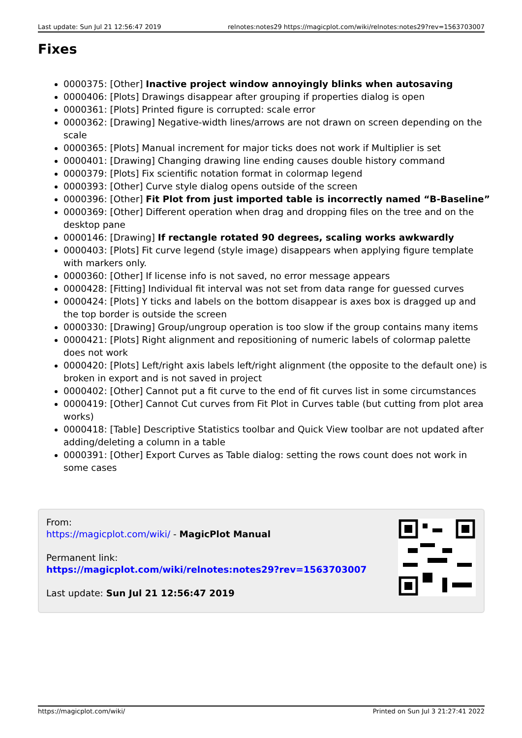Last update: Sun Jul 21 12:56:47 2019 relnotes:notes29 https://magicplot.com/wiki/relnotes:notes29?rev=1563703007
Fixes
0000375: [Other] Inactive project window annoyingly blinks when autosaving
0000406: [Plots] Drawings disappear after grouping if properties dialog is open
0000361: [Plots] Printed figure is corrupted: scale error
0000362: [Drawing] Negative-width lines/arrows are not drawn on screen depending on the scale
0000365: [Plots] Manual increment for major ticks does not work if Multiplier is set
0000401: [Drawing] Changing drawing line ending causes double history command
0000379: [Plots] Fix scientific notation format in colormap legend
0000393: [Other] Curve style dialog opens outside of the screen
0000396: [Other] Fit Plot from just imported table is incorrectly named “B-Baseline”
0000369: [Other] Different operation when drag and dropping files on the tree and on the desktop pane
0000146: [Drawing] If rectangle rotated 90 degrees, scaling works awkwardly
0000403: [Plots] Fit curve legend (style image) disappears when applying figure template with markers only.
0000360: [Other] If license info is not saved, no error message appears
0000428: [Fitting] Individual fit interval was not set from data range for guessed curves
0000424: [Plots] Y ticks and labels on the bottom disappear is axes box is dragged up and the top border is outside the screen
0000330: [Drawing] Group/ungroup operation is too slow if the group contains many items
0000421: [Plots] Right alignment and repositioning of numeric labels of colormap palette does not work
0000420: [Plots] Left/right axis labels left/right alignment (the opposite to the default one) is broken in export and is not saved in project
0000402: [Other] Cannot put a fit curve to the end of fit curves list in some circumstances
0000419: [Other] Cannot Cut curves from Fit Plot in Curves table (but cutting from plot area works)
0000418: [Table] Descriptive Statistics toolbar and Quick View toolbar are not updated after adding/deleting a column in a table
0000391: [Other] Export Curves as Table dialog: setting the rows count does not work in some cases
From:
https://magicplot.com/wiki/ - MagicPlot Manual
Permanent link:
https://magicplot.com/wiki/relnotes:notes29?rev=1563703007
Last update: Sun Jul 21 12:56:47 2019
https://magicplot.com/wiki/ Printed on Sun Jul 3 21:27:41 2022